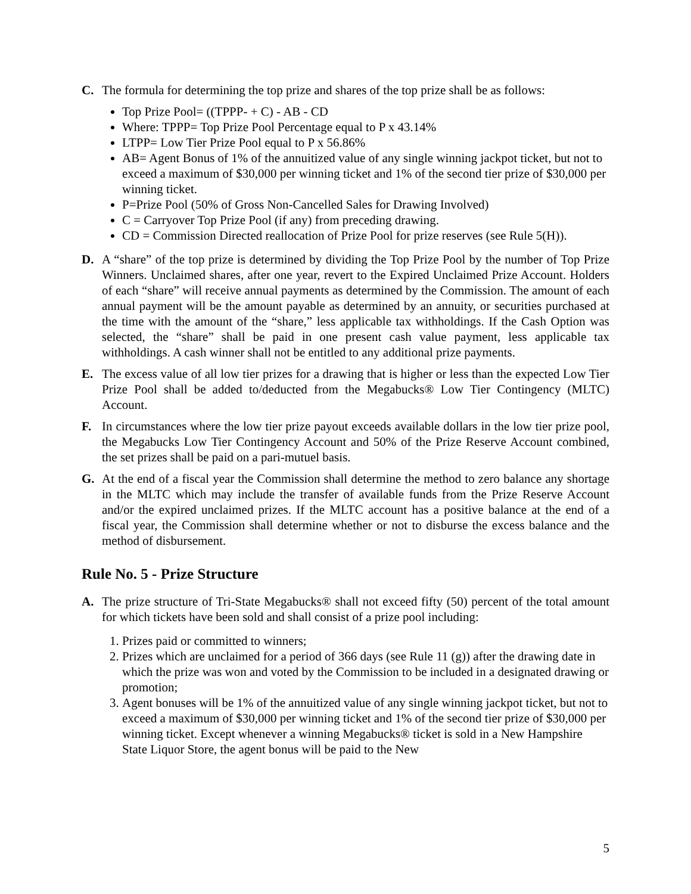C. The formula for determining the top prize and shares of the top prize shall be as follows:
Top Prize Pool= ((TPPP- + C) - AB - CD
Where: TPPP= Top Prize Pool Percentage equal to P x 43.14%
LTPP= Low Tier Prize Pool equal to P x 56.86%
AB= Agent Bonus of 1% of the annuitized value of any single winning jackpot ticket, but not to exceed a maximum of $30,000 per winning ticket and 1% of the second tier prize of $30,000 per winning ticket.
P=Prize Pool (50% of Gross Non-Cancelled Sales for Drawing Involved)
C = Carryover Top Prize Pool (if any) from preceding drawing.
CD = Commission Directed reallocation of Prize Pool for prize reserves (see Rule 5(H)).
D. A “share” of the top prize is determined by dividing the Top Prize Pool by the number of Top Prize Winners. Unclaimed shares, after one year, revert to the Expired Unclaimed Prize Account. Holders of each “share” will receive annual payments as determined by the Commission. The amount of each annual payment will be the amount payable as determined by an annuity, or securities purchased at the time with the amount of the “share,” less applicable tax withholdings. If the Cash Option was selected, the “share” shall be paid in one present cash value payment, less applicable tax withholdings. A cash winner shall not be entitled to any additional prize payments.
E. The excess value of all low tier prizes for a drawing that is higher or less than the expected Low Tier Prize Pool shall be added to/deducted from the Megabucks® Low Tier Contingency (MLTC) Account.
F. In circumstances where the low tier prize payout exceeds available dollars in the low tier prize pool, the Megabucks Low Tier Contingency Account and 50% of the Prize Reserve Account combined, the set prizes shall be paid on a pari-mutuel basis.
G. At the end of a fiscal year the Commission shall determine the method to zero balance any shortage in the MLTC which may include the transfer of available funds from the Prize Reserve Account and/or the expired unclaimed prizes. If the MLTC account has a positive balance at the end of a fiscal year, the Commission shall determine whether or not to disburse the excess balance and the method of disbursement.
Rule No. 5 - Prize Structure
A. The prize structure of Tri-State Megabucks® shall not exceed fifty (50) percent of the total amount for which tickets have been sold and shall consist of a prize pool including:
1. Prizes paid or committed to winners;
2. Prizes which are unclaimed for a period of 366 days (see Rule 11 (g)) after the drawing date in which the prize was won and voted by the Commission to be included in a designated drawing or promotion;
3. Agent bonuses will be 1% of the annuitized value of any single winning jackpot ticket, but not to exceed a maximum of $30,000 per winning ticket and 1% of the second tier prize of $30,000 per winning ticket. Except whenever a winning Megabucks® ticket is sold in a New Hampshire State Liquor Store, the agent bonus will be paid to the New
5